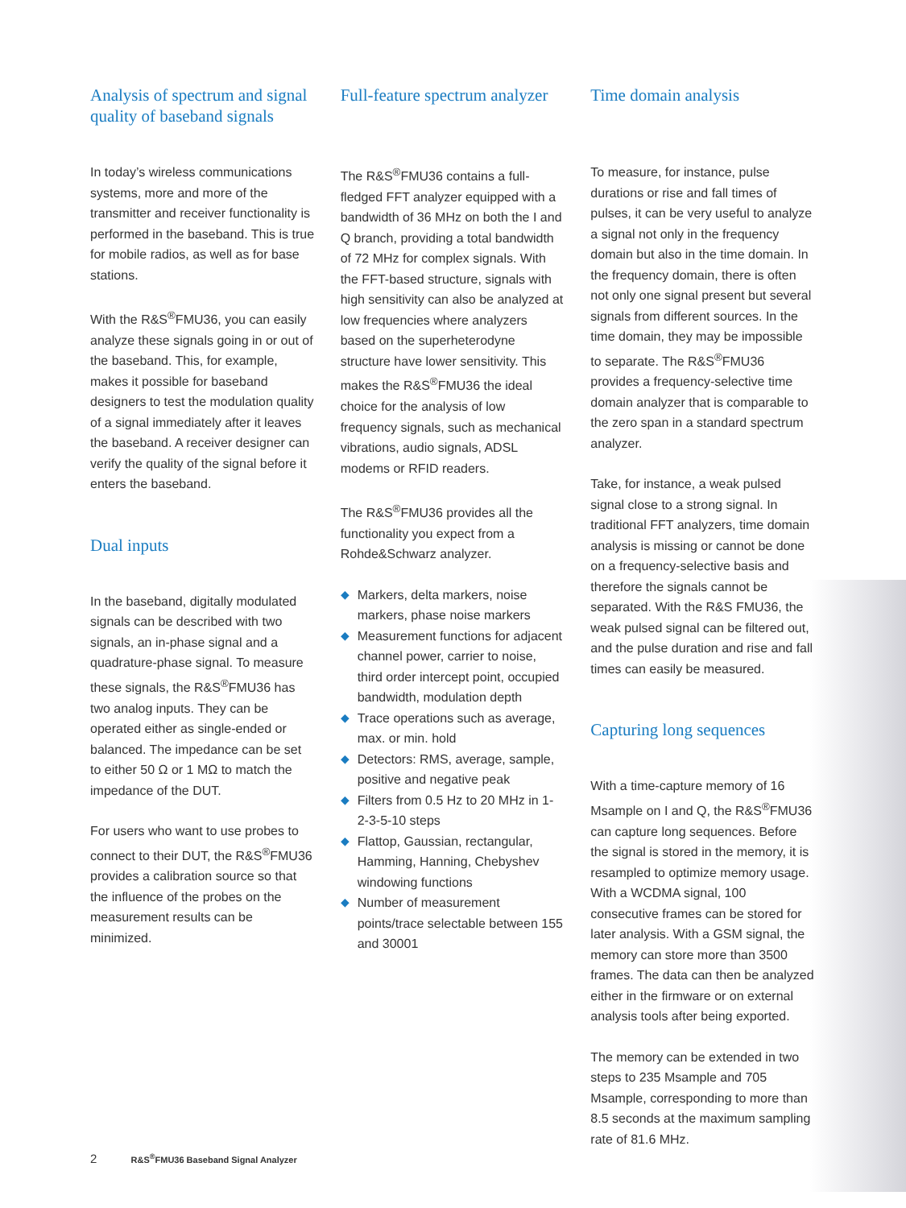Analysis of spectrum and signal quality of baseband signals
In today’s wireless communications systems, more and more of the transmitter and receiver functionality is performed in the baseband. This is true for mobile radios, as well as for base stations.
With the R&S<sup>®</sup>FMU36, you can easily analyze these signals going in or out of the baseband. This, for example, makes it possible for baseband designers to test the modulation quality of a signal immediately after it leaves the baseband. A receiver designer can verify the quality of the signal before it enters the baseband.
Dual inputs
In the baseband, digitally modulated signals can be described with two signals, an in-phase signal and a quadrature-phase signal. To measure these signals, the R&S<sup>®</sup>FMU36 has two analog inputs. They can be operated either as single-ended or balanced. The impedance can be set to either 50 Ω or 1 MΩ to match the impedance of the DUT.
For users who want to use probes to connect to their DUT, the R&S<sup>®</sup>FMU36 provides a calibration source so that the influence of the probes on the measurement results can be minimized.
Full-feature spectrum analyzer
The R&S<sup>®</sup>FMU36 contains a full-fledged FFT analyzer equipped with a bandwidth of 36 MHz on both the I and Q branch, providing a total bandwidth of 72 MHz for complex signals. With the FFT-based structure, signals with high sensitivity can also be analyzed at low frequencies where analyzers based on the superheterodyne structure have lower sensitivity. This makes the R&S<sup>®</sup>FMU36 the ideal choice for the analysis of low frequency signals, such as mechanical vibrations, audio signals, ADSL modems or RFID readers.
The R&S<sup>®</sup>FMU36 provides all the functionality you expect from a Rohde&Schwarz analyzer.
◆ Markers, delta markers, noise markers, phase noise markers
◆ Measurement functions for adjacent channel power, carrier to noise, third order intercept point, occupied bandwidth, modulation depth
◆ Trace operations such as average, max. or min. hold
◆ Detectors: RMS, average, sample, positive and negative peak
◆ Filters from 0.5 Hz to 20 MHz in 1-2-3-5-10 steps
◆ Flattop, Gaussian, rectangular, Hamming, Hanning, Chebyshev windowing functions
◆ Number of measurement points/trace selectable between 155 and 30001
Time domain analysis
To measure, for instance, pulse durations or rise and fall times of pulses, it can be very useful to analyze a signal not only in the frequency domain but also in the time domain. In the frequency domain, there is often not only one signal present but several signals from different sources. In the time domain, they may be impossible to separate. The R&S<sup>®</sup>FMU36 provides a frequency-selective time domain analyzer that is comparable to the zero span in a standard spectrum analyzer.
Take, for instance, a weak pulsed signal close to a strong signal. In traditional FFT analyzers, time domain analysis is missing or cannot be done on a frequency-selective basis and therefore the signals cannot be separated. With the R&S FMU36, the weak pulsed signal can be filtered out, and the pulse duration and rise and fall times can easily be measured.
Capturing long sequences
With a time-capture memory of 16 Msample on I and Q, the R&S<sup>®</sup>FMU36 can capture long sequences. Before the signal is stored in the memory, it is resampled to optimize memory usage. With a WCDMA signal, 100 consecutive frames can be stored for later analysis. With a GSM signal, the memory can store more than 3500 frames. The data can then be analyzed either in the firmware or on external analysis tools after being exported.
The memory can be extended in two steps to 235 Msample and 705 Msample, corresponding to more than 8.5 seconds at the maximum sampling rate of 81.6 MHz.
2 R&S<sup>®</sup>FMU36 Baseband Signal Analyzer